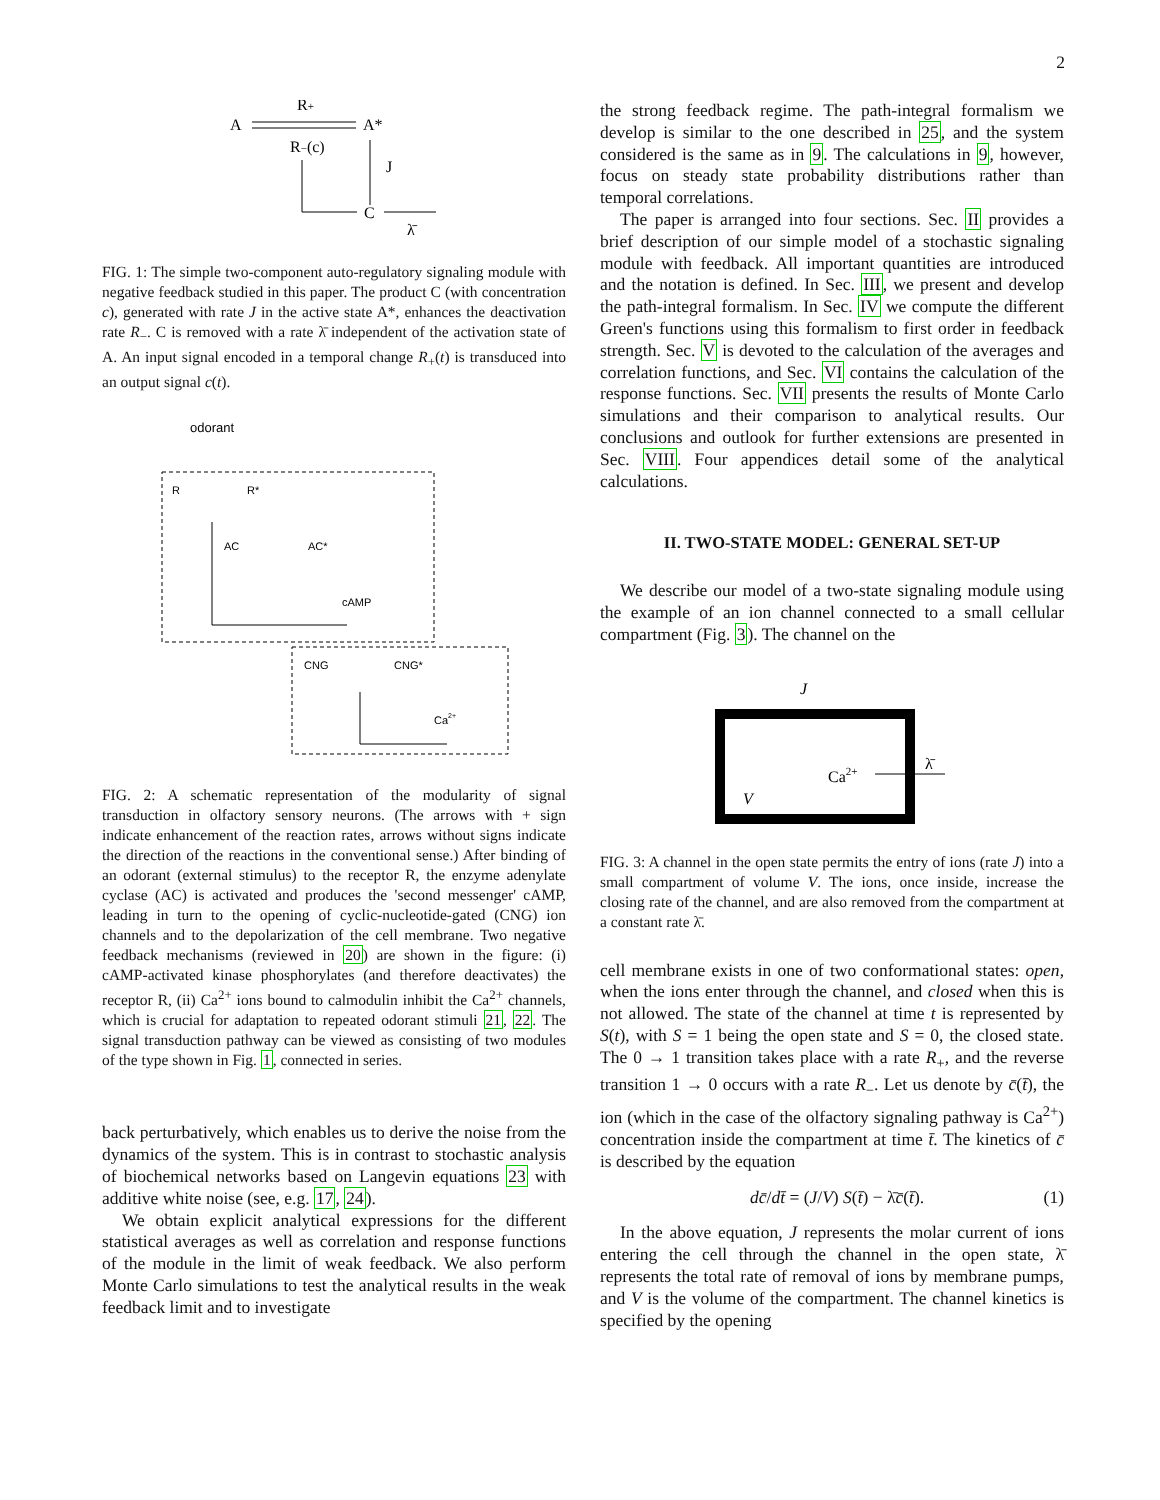2
A
A*
R+
R−(c)
J
C
λ̄
FIG. 1: The simple two-component auto-regulatory signaling module with negative feedback studied in this paper. The product C (with concentration c), generated with rate J in the active state A*, enhances the deactivation rate R<sub>−</sub>. C is removed with a rate λ̄ independent of the activation state of A. An input signal encoded in a temporal change R<sub>+</sub>(t) is transduced into an output signal c(t).
odorant
R
R*
AC
AC*
cAMP
CNG
CNG*
Ca2+
FIG. 2: A schematic representation of the modularity of signal transduction in olfactory sensory neurons. (The arrows with + sign indicate enhancement of the reaction rates, arrows without signs indicate the direction of the reactions in the conventional sense.) After binding of an odorant (external stimulus) to the receptor R, the enzyme adenylate cyclase (AC) is activated and produces the 'second messenger' cAMP, leading in turn to the opening of cyclic-nucleotide-gated (CNG) ion channels and to the depolarization of the cell membrane. Two negative feedback mechanisms (reviewed in 20) are shown in the figure: (i) cAMP-activated kinase phosphorylates (and therefore deactivates) the receptor R, (ii) Ca<sup>2+</sup> ions bound to calmodulin inhibit the Ca<sup>2+</sup> channels, which is crucial for adaptation to repeated odorant stimuli 21, 22. The signal transduction pathway can be viewed as consisting of two modules of the type shown in Fig. 1, connected in series.
back perturbatively, which enables us to derive the noise from the dynamics of the system. This is in contrast to stochastic analysis of biochemical networks based on Langevin equations 23 with additive white noise (see, e.g. 17, 24).
We obtain explicit analytical expressions for the different statistical averages as well as correlation and response functions of the module in the limit of weak feedback. We also perform Monte Carlo simulations to test the analytical results in the weak feedback limit and to investigate
the strong feedback regime. The path-integral formalism we develop is similar to the one described in 25, and the system considered is the same as in 9. The calculations in 9, however, focus on steady state probability distributions rather than temporal correlations.
The paper is arranged into four sections. Sec. II provides a brief description of our simple model of a stochastic signaling module with feedback. All important quantities are introduced and the notation is defined. In Sec. III, we present and develop the path-integral formalism. In Sec. IV we compute the different Green's functions using this formalism to first order in feedback strength. Sec. V is devoted to the calculation of the averages and correlation functions, and Sec. VI contains the calculation of the response functions. Sec. VII presents the results of Monte Carlo simulations and their comparison to analytical results. Our conclusions and outlook for further extensions are presented in Sec. VIII. Four appendices detail some of the analytical calculations.
II. TWO-STATE MODEL: GENERAL SET-UP
We describe our model of a two-state signaling module using the example of an ion channel connected to a small cellular compartment (Fig. 3). The channel on the
J
Ca2+
V
λ̄
FIG. 3: A channel in the open state permits the entry of ions (rate J) into a small compartment of volume V. The ions, once inside, increase the closing rate of the channel, and are also removed from the compartment at a constant rate λ̄.
cell membrane exists in one of two conformational states: open, when the ions enter through the channel, and closed when this is not allowed. The state of the channel at time t is represented by S(t), with S = 1 being the open state and S = 0, the closed state. The 0 → 1 transition takes place with a rate R<sub>+</sub>, and the reverse transition 1 → 0 occurs with a rate R<sub>−</sub>. Let us denote by c̄(t̄), the ion (which in the case of the olfactory signaling pathway is Ca<sup>2+</sup>) concentration inside the compartment at time t̄. The kinetics of c̄ is described by the equation
dc̄/dt̄ = (J/V) S(t̄) − λ̄c̄(t̄). (1)
In the above equation, J represents the molar current of ions entering the cell through the channel in the open state, λ̄ represents the total rate of removal of ions by membrane pumps, and V is the volume of the compartment. The channel kinetics is specified by the opening